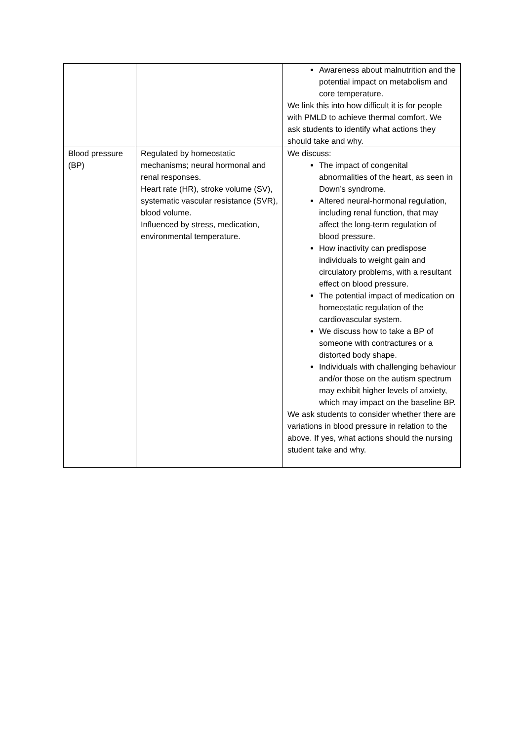| | | Awareness about malnutrition and the potential impact on metabolism and core temperature. We link this into how difficult it is for people with PMLD to achieve thermal comfort. We ask students to identify what actions they should take and why. |
| Blood pressure (BP) | Regulated by homeostatic mechanisms; neural hormonal and renal responses. Heart rate (HR), stroke volume (SV), systematic vascular resistance (SVR), blood volume. Influenced by stress, medication, environmental temperature. | We discuss: The impact of congenital abnormalities of the heart, as seen in Down’s syndrome. Altered neural-hormonal regulation, including renal function, that may affect the long-term regulation of blood pressure. How inactivity can predispose individuals to weight gain and circulatory problems, with a resultant effect on blood pressure. The potential impact of medication on homeostatic regulation of the cardiovascular system. We discuss how to take a BP of someone with contractures or a distorted body shape. Individuals with challenging behaviour and/or those on the autism spectrum may exhibit higher levels of anxiety, which may impact on the baseline BP. We ask students to consider whether there are variations in blood pressure in relation to the above. If yes, what actions should the nursing student take and why. |